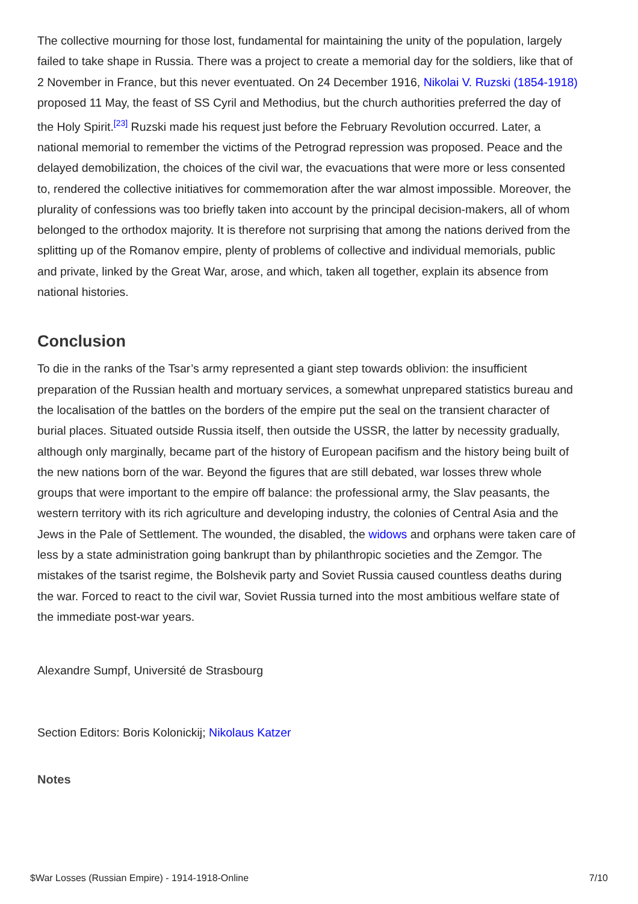The collective mourning for those lost, fundamental for maintaining the unity of the population, largely failed to take shape in Russia. There was a project to create a memorial day for the soldiers, like that of 2 November in France, but this never eventuated. On 24 December 1916, Nikolai V. Ruzski (1854-1918) proposed 11 May, the feast of SS Cyril and Methodius, but the church authorities preferred the day of the Holy Spirit.<sup>[23]</sup> Ruzski made his request just before the February Revolution occurred. Later, a national memorial to remember the victims of the Petrograd repression was proposed. Peace and the delayed demobilization, the choices of the civil war, the evacuations that were more or less consented to, rendered the collective initiatives for commemoration after the war almost impossible. Moreover, the plurality of confessions was too briefly taken into account by the principal decision-makers, all of whom belonged to the orthodox majority. It is therefore not surprising that among the nations derived from the splitting up of the Romanov empire, plenty of problems of collective and individual memorials, public and private, linked by the Great War, arose, and which, taken all together, explain its absence from national histories.
Conclusion
To die in the ranks of the Tsar’s army represented a giant step towards oblivion: the insufficient preparation of the Russian health and mortuary services, a somewhat unprepared statistics bureau and the localisation of the battles on the borders of the empire put the seal on the transient character of burial places. Situated outside Russia itself, then outside the USSR, the latter by necessity gradually, although only marginally, became part of the history of European pacifism and the history being built of the new nations born of the war. Beyond the figures that are still debated, war losses threw whole groups that were important to the empire off balance: the professional army, the Slav peasants, the western territory with its rich agriculture and developing industry, the colonies of Central Asia and the Jews in the Pale of Settlement. The wounded, the disabled, the widows and orphans were taken care of less by a state administration going bankrupt than by philanthropic societies and the Zemgor. The mistakes of the tsarist regime, the Bolshevik party and Soviet Russia caused countless deaths during the war. Forced to react to the civil war, Soviet Russia turned into the most ambitious welfare state of the immediate post-war years.
Alexandre Sumpf, Université de Strasbourg
Section Editors: Boris Kolonickij; Nikolaus Katzer
Notes
$War Losses (Russian Empire) - 1914-1918-Online 7/10